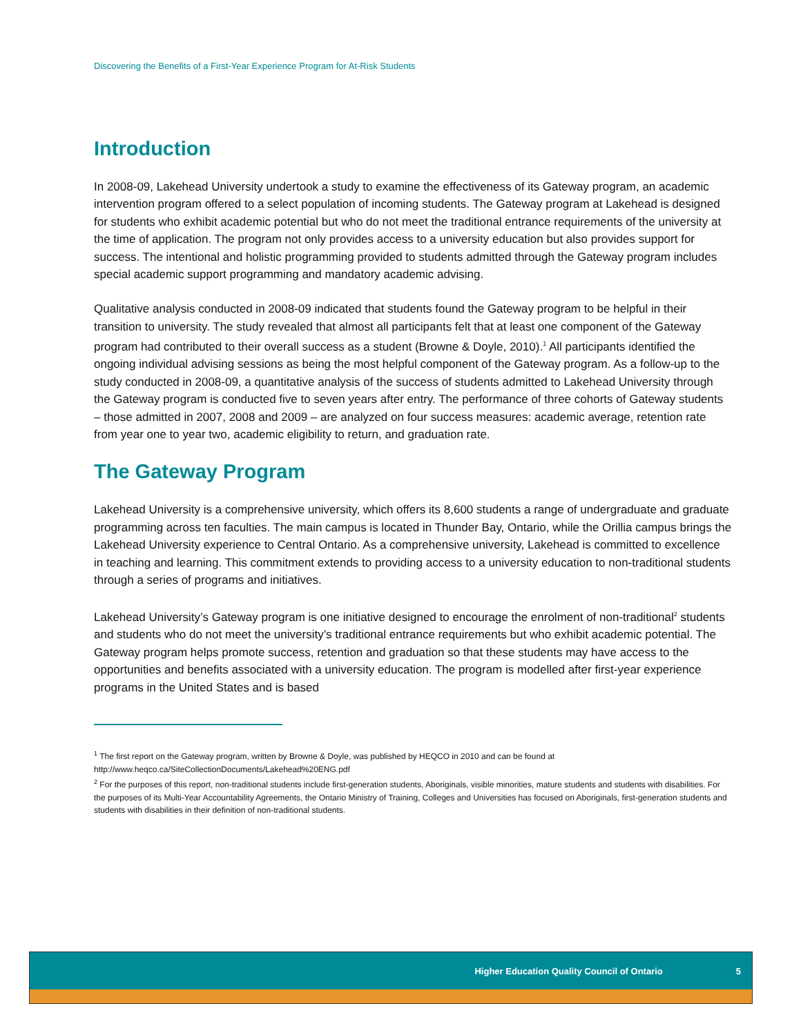Discovering the Benefits of a First-Year Experience Program for At-Risk Students
Introduction
In 2008-09, Lakehead University undertook a study to examine the effectiveness of its Gateway program, an academic intervention program offered to a select population of incoming students. The Gateway program at Lakehead is designed for students who exhibit academic potential but who do not meet the traditional entrance requirements of the university at the time of application. The program not only provides access to a university education but also provides support for success. The intentional and holistic programming provided to students admitted through the Gateway program includes special academic support programming and mandatory academic advising.
Qualitative analysis conducted in 2008-09 indicated that students found the Gateway program to be helpful in their transition to university. The study revealed that almost all participants felt that at least one component of the Gateway program had contributed to their overall success as a student (Browne & Doyle, 2010).<sup>1</sup> All participants identified the ongoing individual advising sessions as being the most helpful component of the Gateway program. As a follow-up to the study conducted in 2008-09, a quantitative analysis of the success of students admitted to Lakehead University through the Gateway program is conducted five to seven years after entry. The performance of three cohorts of Gateway students – those admitted in 2007, 2008 and 2009 – are analyzed on four success measures: academic average, retention rate from year one to year two, academic eligibility to return, and graduation rate.
The Gateway Program
Lakehead University is a comprehensive university, which offers its 8,600 students a range of undergraduate and graduate programming across ten faculties. The main campus is located in Thunder Bay, Ontario, while the Orillia campus brings the Lakehead University experience to Central Ontario. As a comprehensive university, Lakehead is committed to excellence in teaching and learning. This commitment extends to providing access to a university education to non-traditional students through a series of programs and initiatives.
Lakehead University’s Gateway program is one initiative designed to encourage the enrolment of non-traditional<sup>2</sup> students and students who do not meet the university’s traditional entrance requirements but who exhibit academic potential. The Gateway program helps promote success, retention and graduation so that these students may have access to the opportunities and benefits associated with a university education. The program is modelled after first-year experience programs in the United States and is based
<sup>1</sup> The first report on the Gateway program, written by Browne & Doyle, was published by HEQCO in 2010 and can be found at http://www.heqco.ca/SiteCollectionDocuments/Lakehead%20ENG.pdf
<sup>2</sup> For the purposes of this report, non-traditional students include first-generation students, Aboriginals, visible minorities, mature students and students with disabilities. For the purposes of its Multi-Year Accountability Agreements, the Ontario Ministry of Training, Colleges and Universities has focused on Aboriginals, first-generation students and students with disabilities in their definition of non-traditional students.
Higher Education Quality Council of Ontario 5